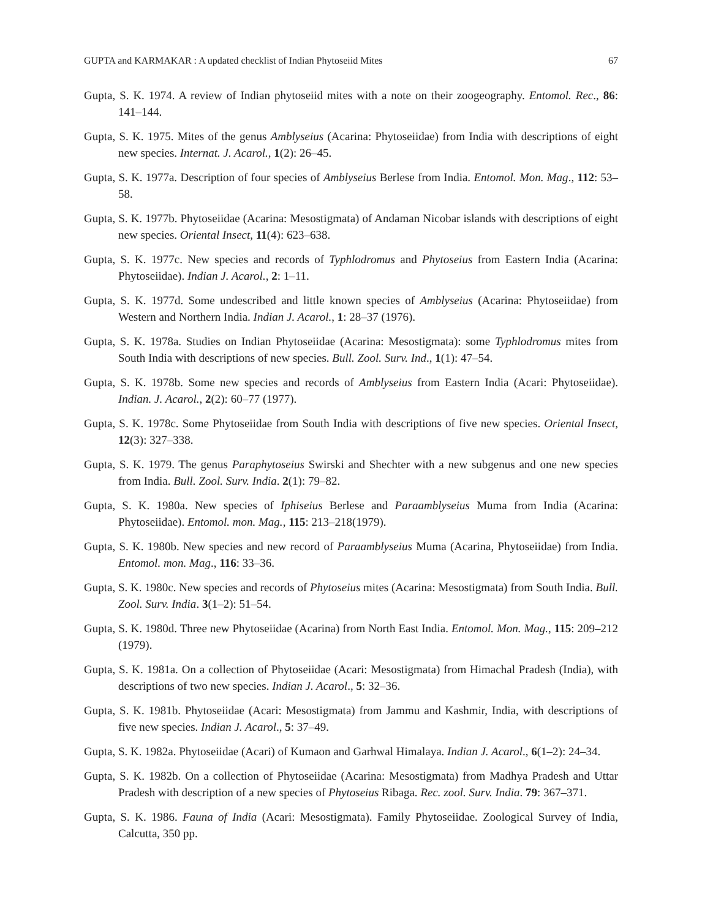GUPTA and KARMAKAR : A updated checklist of Indian Phytoseiid Mites 67
Gupta, S. K. 1974. A review of Indian phytoseiid mites with a note on their zoogeography. Entomol. Rec., 86: 141–144.
Gupta, S. K. 1975. Mites of the genus Amblyseius (Acarina: Phytoseiidae) from India with descriptions of eight new species. Internat. J. Acarol., 1(2): 26–45.
Gupta, S. K. 1977a. Description of four species of Amblyseius Berlese from India. Entomol. Mon. Mag., 112: 53–58.
Gupta, S. K. 1977b. Phytoseiidae (Acarina: Mesostigmata) of Andaman Nicobar islands with descriptions of eight new species. Oriental Insect, 11(4): 623–638.
Gupta, S. K. 1977c. New species and records of Typhlodromus and Phytoseius from Eastern India (Acarina: Phytoseiidae). Indian J. Acarol., 2: 1–11.
Gupta, S. K. 1977d. Some undescribed and little known species of Amblyseius (Acarina: Phytoseiidae) from Western and Northern India. Indian J. Acarol., 1: 28–37 (1976).
Gupta, S. K. 1978a. Studies on Indian Phytoseiidae (Acarina: Mesostigmata): some Typhlodromus mites from South India with descriptions of new species. Bull. Zool. Surv. Ind., 1(1): 47–54.
Gupta, S. K. 1978b. Some new species and records of Amblyseius from Eastern India (Acari: Phytoseiidae). Indian. J. Acarol., 2(2): 60–77 (1977).
Gupta, S. K. 1978c. Some Phytoseiidae from South India with descriptions of five new species. Oriental Insect, 12(3): 327–338.
Gupta, S. K. 1979. The genus Paraphytoseius Swirski and Shechter with a new subgenus and one new species from India. Bull. Zool. Surv. India. 2(1): 79–82.
Gupta, S. K. 1980a. New species of Iphiseius Berlese and Paraamblyseius Muma from India (Acarina: Phytoseiidae). Entomol. mon. Mag., 115: 213–218(1979).
Gupta, S. K. 1980b. New species and new record of Paraamblyseius Muma (Acarina, Phytoseiidae) from India. Entomol. mon. Mag., 116: 33–36.
Gupta, S. K. 1980c. New species and records of Phytoseius mites (Acarina: Mesostigmata) from South India. Bull. Zool. Surv. India. 3(1–2): 51–54.
Gupta, S. K. 1980d. Three new Phytoseiidae (Acarina) from North East India. Entomol. Mon. Mag., 115: 209–212 (1979).
Gupta, S. K. 1981a. On a collection of Phytoseiidae (Acari: Mesostigmata) from Himachal Pradesh (India), with descriptions of two new species. Indian J. Acarol., 5: 32–36.
Gupta, S. K. 1981b. Phytoseiidae (Acari: Mesostigmata) from Jammu and Kashmir, India, with descriptions of five new species. Indian J. Acarol., 5: 37–49.
Gupta, S. K. 1982a. Phytoseiidae (Acari) of Kumaon and Garhwal Himalaya. Indian J. Acarol., 6(1–2): 24–34.
Gupta, S. K. 1982b. On a collection of Phytoseiidae (Acarina: Mesostigmata) from Madhya Pradesh and Uttar Pradesh with description of a new species of Phytoseius Ribaga. Rec. zool. Surv. India. 79: 367–371.
Gupta, S. K. 1986. Fauna of India (Acari: Mesostigmata). Family Phytoseiidae. Zoological Survey of India, Calcutta, 350 pp.